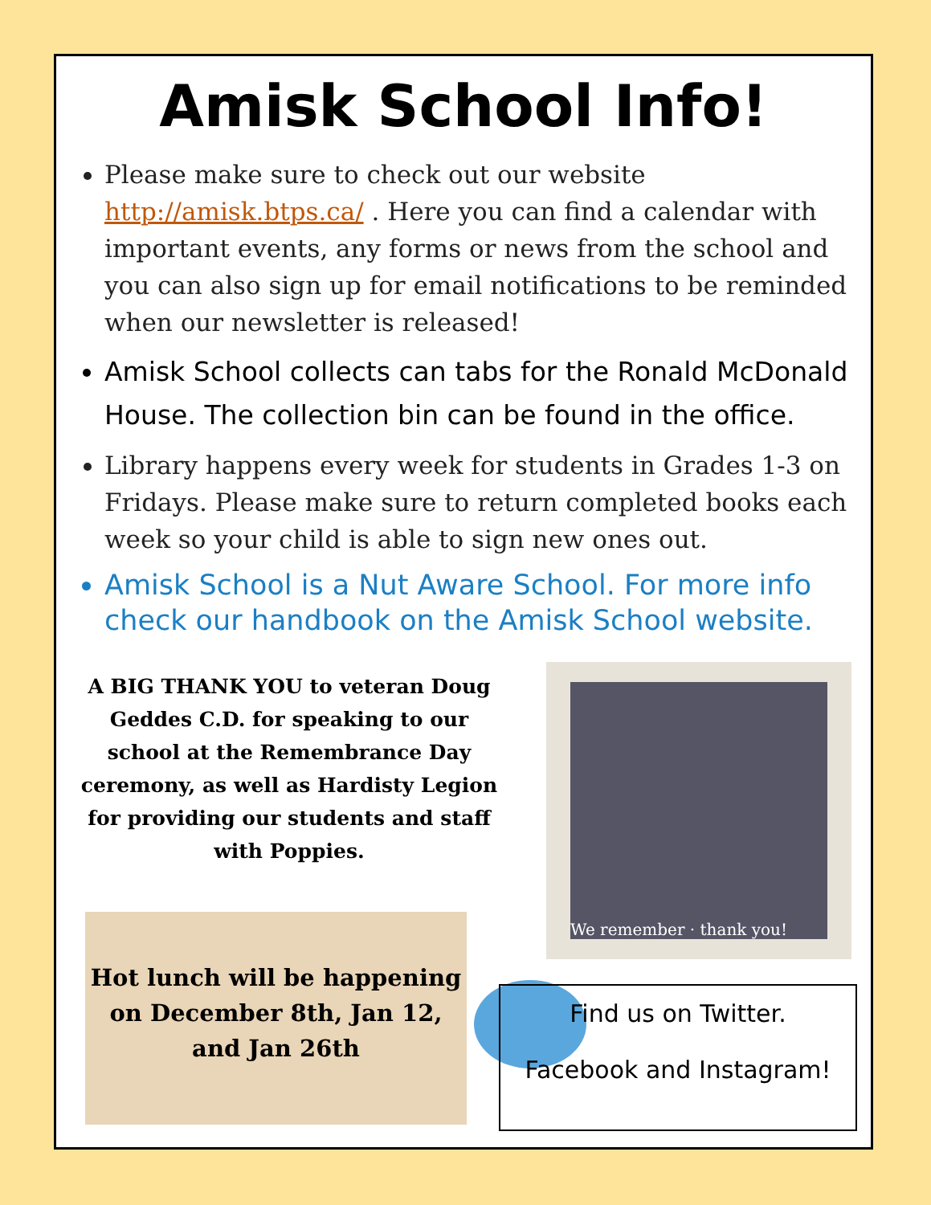Amisk School Info!
Please make sure to check out our website http://amisk.btps.ca/ . Here you can find a calendar with important events, any forms or news from the school and you can also sign up for email notifications to be reminded when our newsletter is released!
Amisk School collects can tabs for the Ronald McDonald House. The collection bin can be found in the office.
Library happens every week for students in Grades 1-3 on Fridays. Please make sure to return completed books each week so your child is able to sign new ones out.
Amisk School is a Nut Aware School. For more info check our handbook on the Amisk School website.
A BIG THANK YOU to veteran Doug Geddes C.D. for speaking to our school at the Remembrance Day ceremony, as well as Hardisty Legion for providing our students and staff with Poppies.
We remember · thank you!
Hot lunch will be happening on December 8th, Jan 12, and Jan 26th
Find us on Twitter.
Facebook and Instagram!